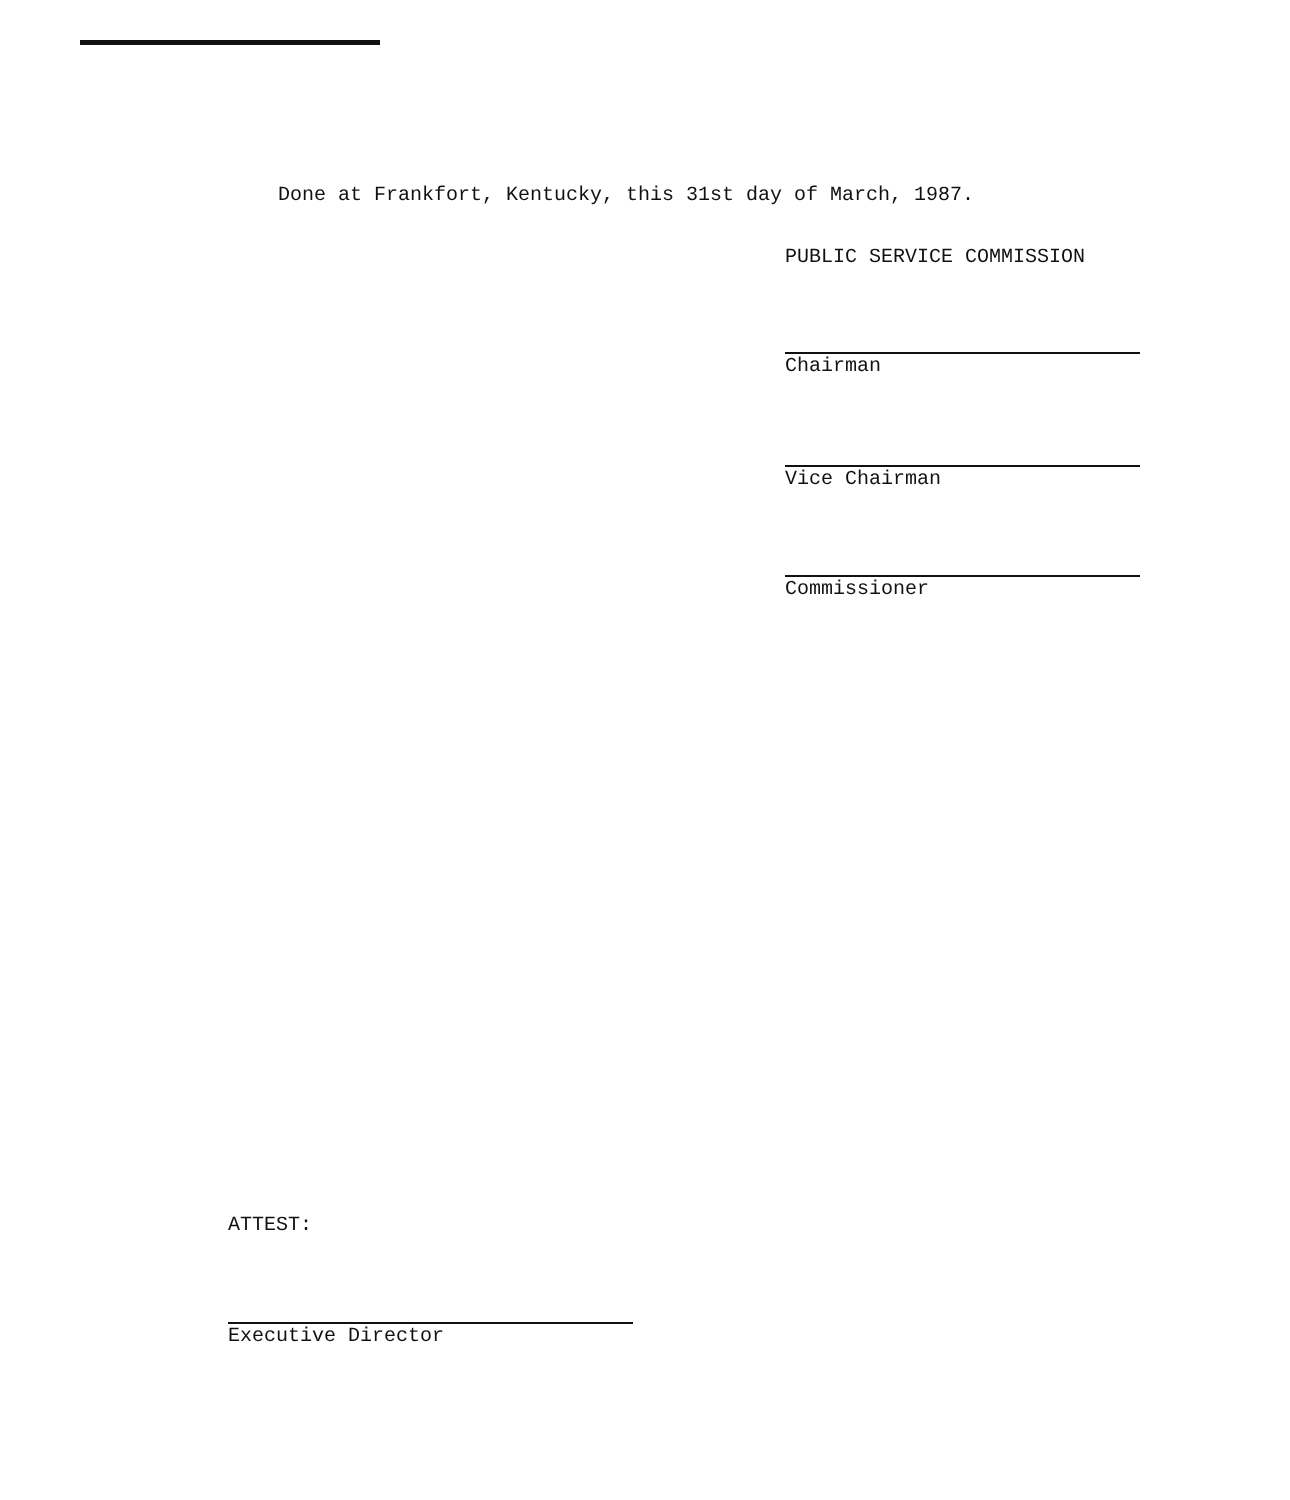Done at Frankfort, Kentucky, this 31st day of March, 1987.
PUBLIC SERVICE COMMISSION
Chairman
Vice Chairman
Commissioner
ATTEST:
Executive Director